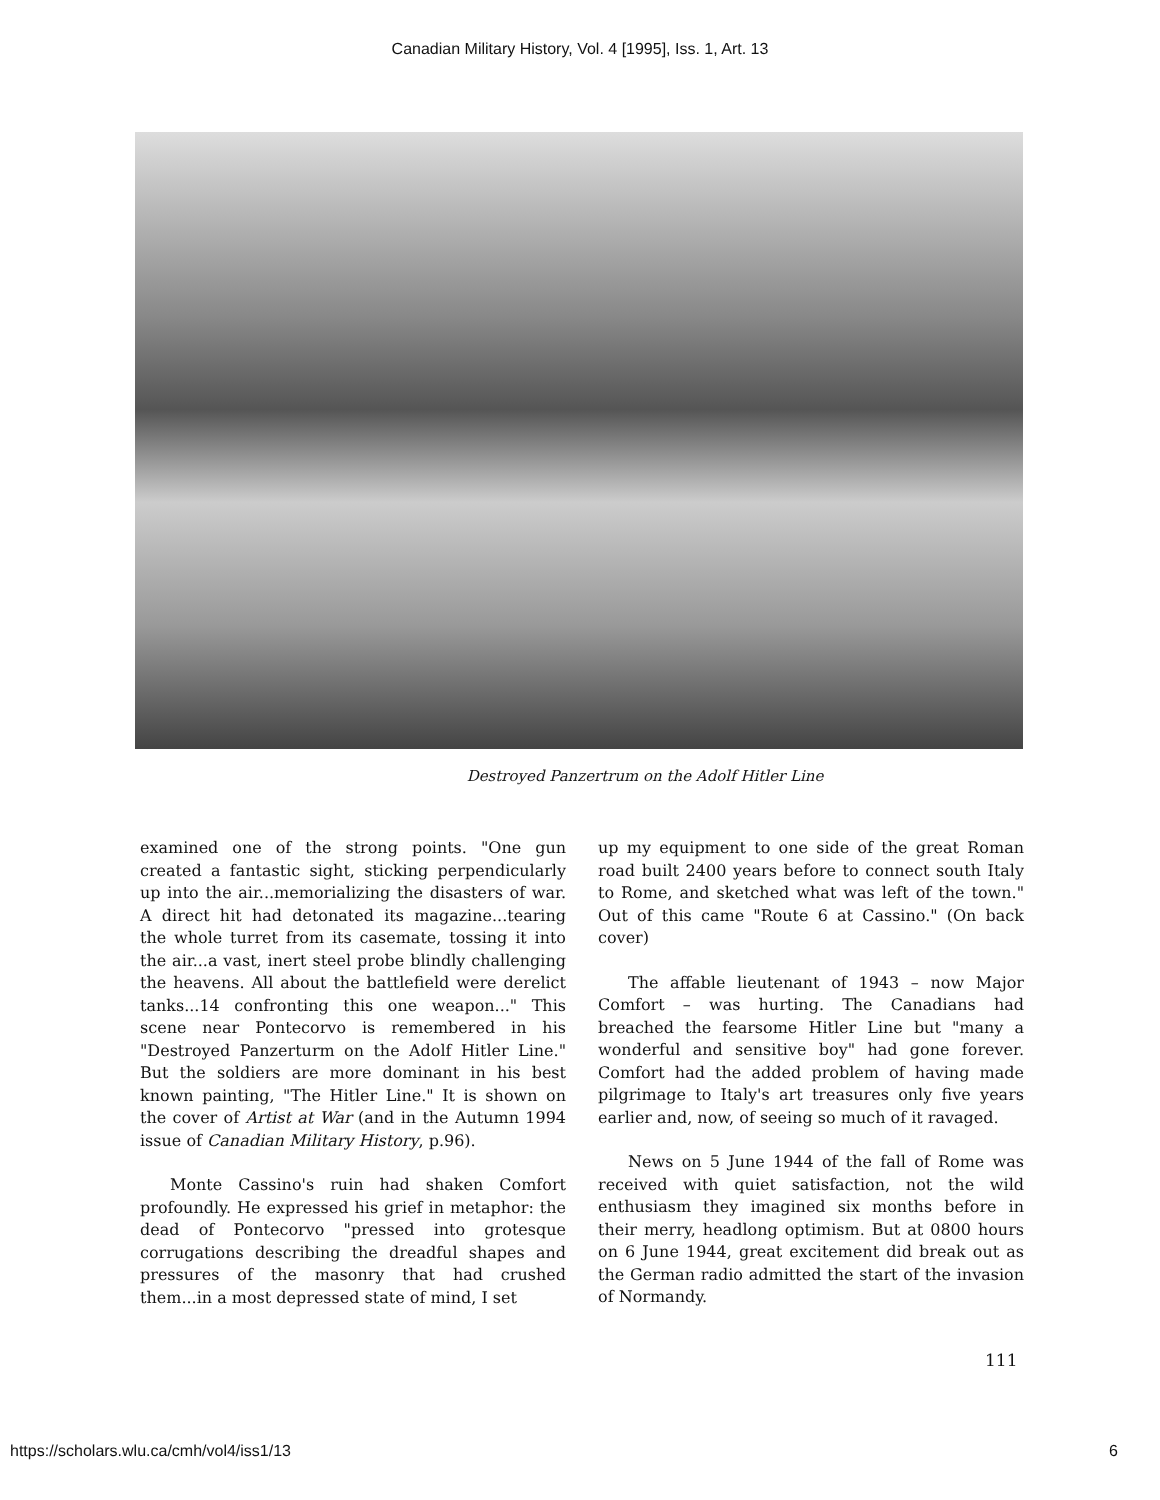Canadian Military History, Vol. 4 [1995], Iss. 1, Art. 13
Destroyed Panzertrum on the Adolf Hitler Line
examined one of the strong points. "One gun created a fantastic sight, sticking perpendicularly up into the air...memorializing the disasters of war. A direct hit had detonated its magazine...tearing the whole turret from its casemate, tossing it into the air...a vast, inert steel probe blindly challenging the heavens. All about the battlefield were derelict tanks...14 confronting this one weapon..." This scene near Pontecorvo is remembered in his "Destroyed Panzerturm on the Adolf Hitler Line." But the soldiers are more dominant in his best known painting, "The Hitler Line." It is shown on the cover of Artist at War (and in the Autumn 1994 issue of Canadian Military History, p.96).
Monte Cassino's ruin had shaken Comfort profoundly. He expressed his grief in metaphor: the dead of Pontecorvo "pressed into grotesque corrugations describing the dreadful shapes and pressures of the masonry that had crushed them...in a most depressed state of mind, I set
up my equipment to one side of the great Roman road built 2400 years before to connect south Italy to Rome, and sketched what was left of the town." Out of this came "Route 6 at Cassino." (On back cover)
The affable lieutenant of 1943 – now Major Comfort – was hurting. The Canadians had breached the fearsome Hitler Line but "many a wonderful and sensitive boy" had gone forever. Comfort had the added problem of having made pilgrimage to Italy's art treasures only five years earlier and, now, of seeing so much of it ravaged.
News on 5 June 1944 of the fall of Rome was received with quiet satisfaction, not the wild enthusiasm they imagined six months before in their merry, headlong optimism. But at 0800 hours on 6 June 1944, great excitement did break out as the German radio admitted the start of the invasion of Normandy.
111
https://scholars.wlu.ca/cmh/vol4/iss1/13 6